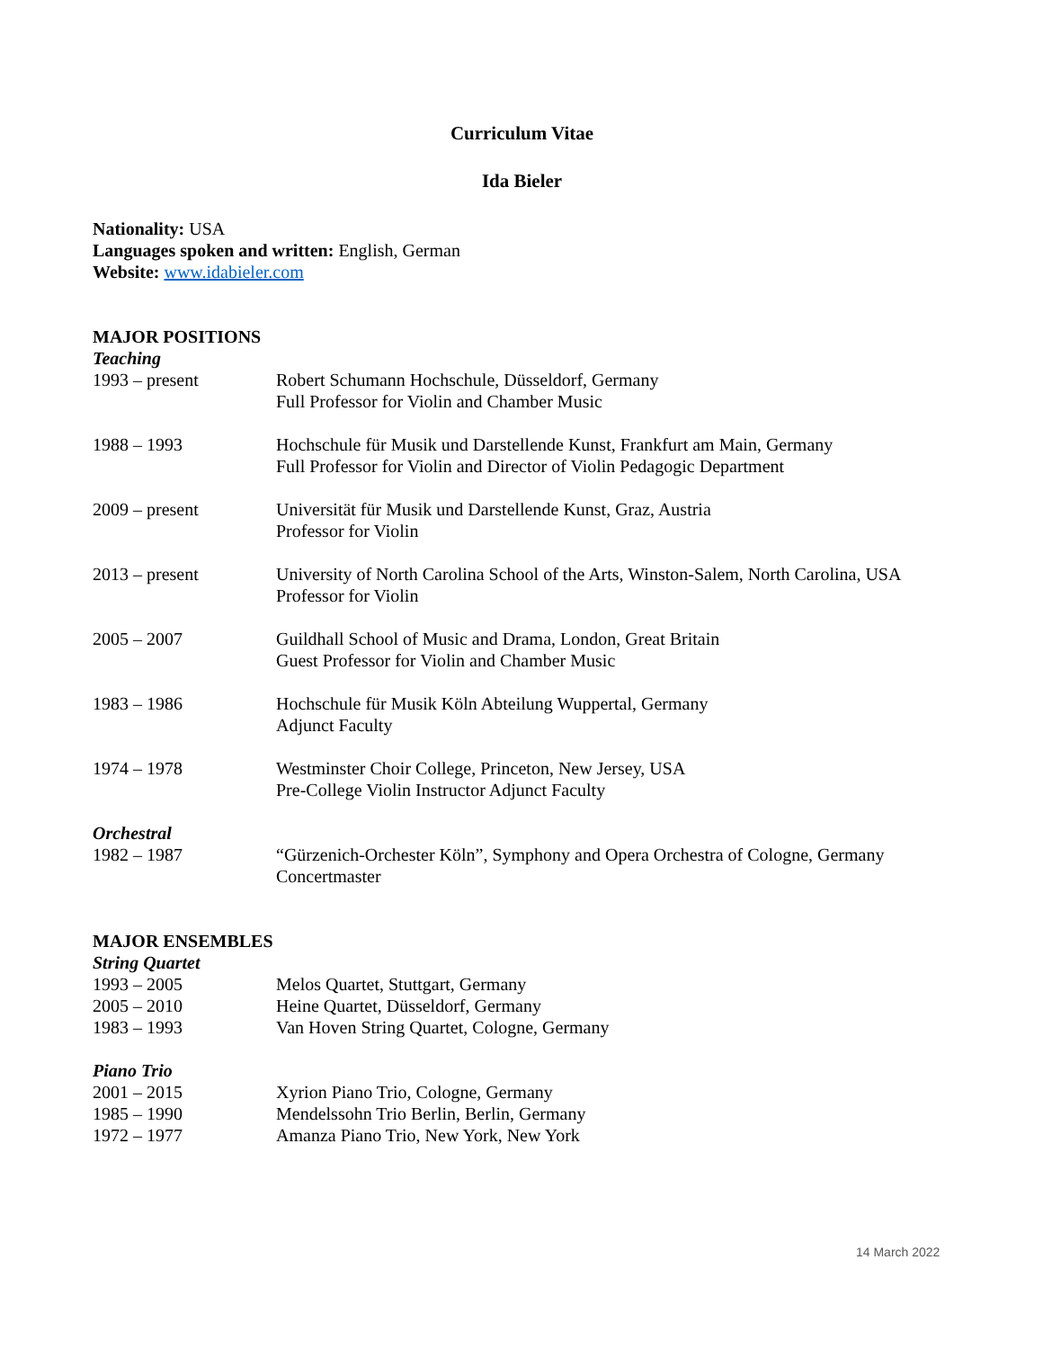Curriculum Vitae
Ida Bieler
Nationality: USA
Languages spoken and written: English, German
Website: www.idabieler.com
MAJOR POSITIONS
Teaching
1993 – present Robert Schumann Hochschule, Düsseldorf, Germany
Full Professor for Violin and Chamber Music
1988 – 1993 Hochschule für Musik und Darstellende Kunst, Frankfurt am Main, Germany
Full Professor for Violin and Director of Violin Pedagogic Department
2009 – present Universität für Musik und Darstellende Kunst, Graz, Austria
Professor for Violin
2013 – present University of North Carolina School of the Arts, Winston-Salem, North Carolina, USA
Professor for Violin
2005 – 2007 Guildhall School of Music and Drama, London, Great Britain
Guest Professor for Violin and Chamber Music
1983 – 1986 Hochschule für Musik Köln Abteilung Wuppertal, Germany
Adjunct Faculty
1974 – 1978 Westminster Choir College, Princeton, New Jersey, USA
Pre-College Violin Instructor Adjunct Faculty
Orchestral
1982 – 1987 “Gürzenich-Orchester Köln”, Symphony and Opera Orchestra of Cologne, Germany
Concertmaster
MAJOR ENSEMBLES
String Quartet
1993 – 2005 Melos Quartet, Stuttgart, Germany
2005 – 2010 Heine Quartet, Düsseldorf, Germany
1983 – 1993 Van Hoven String Quartet, Cologne, Germany
Piano Trio
2001 – 2015 Xyrion Piano Trio, Cologne, Germany
1985 – 1990 Mendelssohn Trio Berlin, Berlin, Germany
1972 – 1977 Amanza Piano Trio, New York, New York
14 March 2022